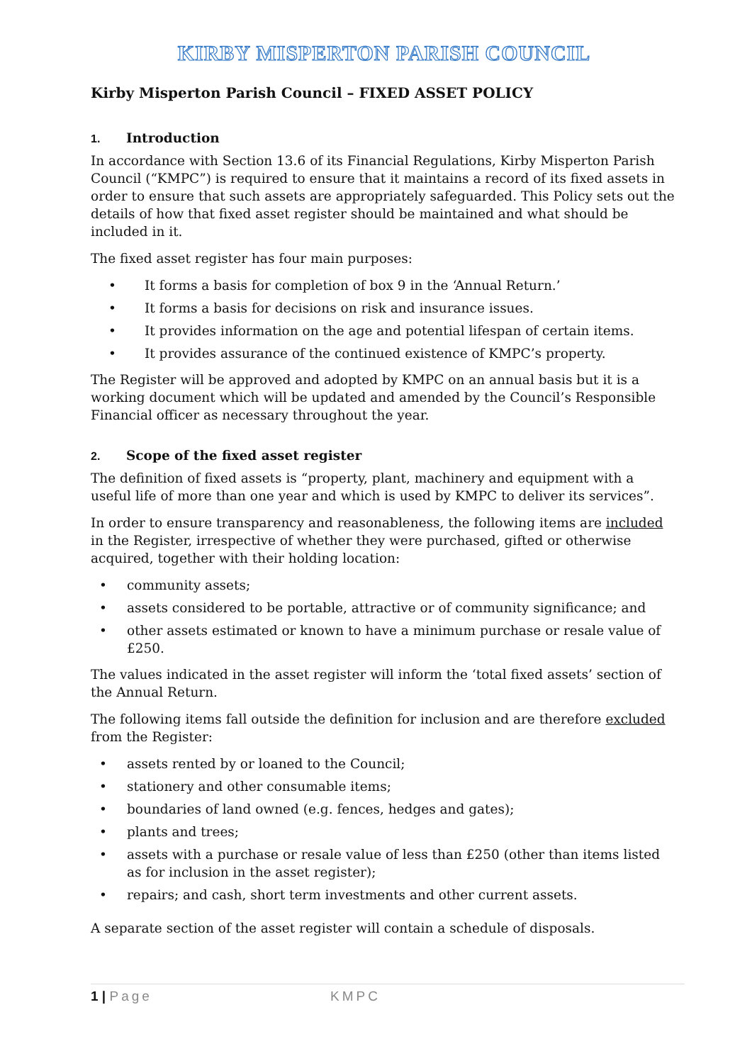KIRBY MISPERTON PARISH COUNCIL
Kirby Misperton Parish Council – FIXED ASSET POLICY
1. Introduction
In accordance with Section 13.6 of its Financial Regulations, Kirby Misperton Parish Council (“KMPC”) is required to ensure that it maintains a record of its fixed assets in order to ensure that such assets are appropriately safeguarded. This Policy sets out the details of how that fixed asset register should be maintained and what should be included in it.
The fixed asset register has four main purposes:
• It forms a basis for completion of box 9 in the ‘Annual Return.’
• It forms a basis for decisions on risk and insurance issues.
• It provides information on the age and potential lifespan of certain items.
• It provides assurance of the continued existence of KMPC’s property.
The Register will be approved and adopted by KMPC on an annual basis but it is a working document which will be updated and amended by the Council’s Responsible Financial officer as necessary throughout the year.
2. Scope of the fixed asset register
The definition of fixed assets is “property, plant, machinery and equipment with a useful life of more than one year and which is used by KMPC to deliver its services”.
In order to ensure transparency and reasonableness, the following items are included in the Register, irrespective of whether they were purchased, gifted or otherwise acquired, together with their holding location:
• community assets;
• assets considered to be portable, attractive or of community significance; and
• other assets estimated or known to have a minimum purchase or resale value of £250.
The values indicated in the asset register will inform the ‘total fixed assets’ section of the Annual Return.
The following items fall outside the definition for inclusion and are therefore excluded from the Register:
• assets rented by or loaned to the Council;
• stationery and other consumable items;
• boundaries of land owned (e.g. fences, hedges and gates);
• plants and trees;
• assets with a purchase or resale value of less than £250 (other than items listed as for inclusion in the asset register);
• repairs; and cash, short term investments and other current assets.
A separate section of the asset register will contain a schedule of disposals.
1 | Page KMPC